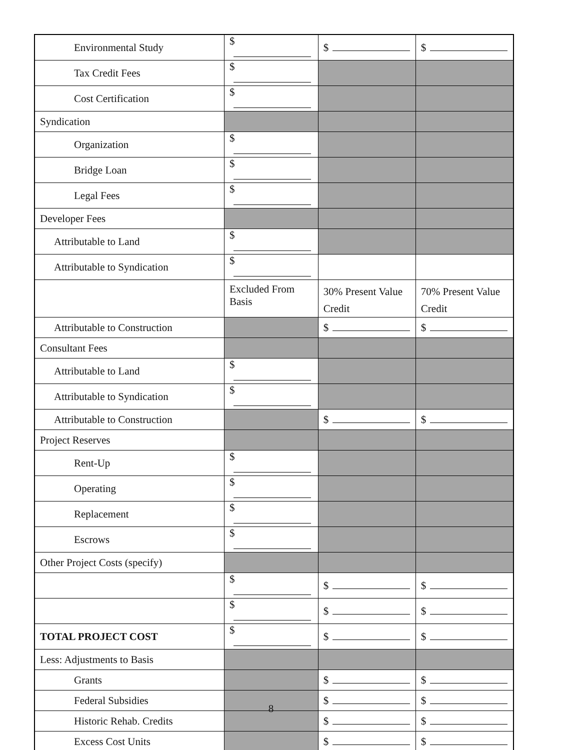| Environmental Study | $ | $ | $ |
| Tax Credit Fees | $ | | |
| Cost Certification | $ | | |
| Syndication | | | |
| Organization | $ | | |
| Bridge Loan | $ | | |
| Legal Fees | $ | | |
| Developer Fees | | | |
| Attributable to Land | $ | | |
| Attributable to Syndication | $ | | |
| | Excluded From Basis | 30% Present Value Credit | 70% Present Value Credit |
| Attributable to Construction | | $ | $ |
| Consultant Fees | | | |
| Attributable to Land | $ | | |
| Attributable to Syndication | $ | | |
| Attributable to Construction | | $ | $ |
| Project Reserves | | | |
| Rent-Up | $ | | |
| Operating | $ | | |
| Replacement | $ | | |
| Escrows | $ | | |
| Other Project Costs (specify) | | | |
| | $ | $ | $ |
| | $ | $ | $ |
| TOTAL PROJECT COST | $ | $ | $ |
| Less: Adjustments to Basis | | | |
| Grants | | $ | $ |
| Federal Subsidies | | $ | $ |
| Historic Rehab. Credits | | $ | $ |
| Excess Cost Units | | $ | $ |
8